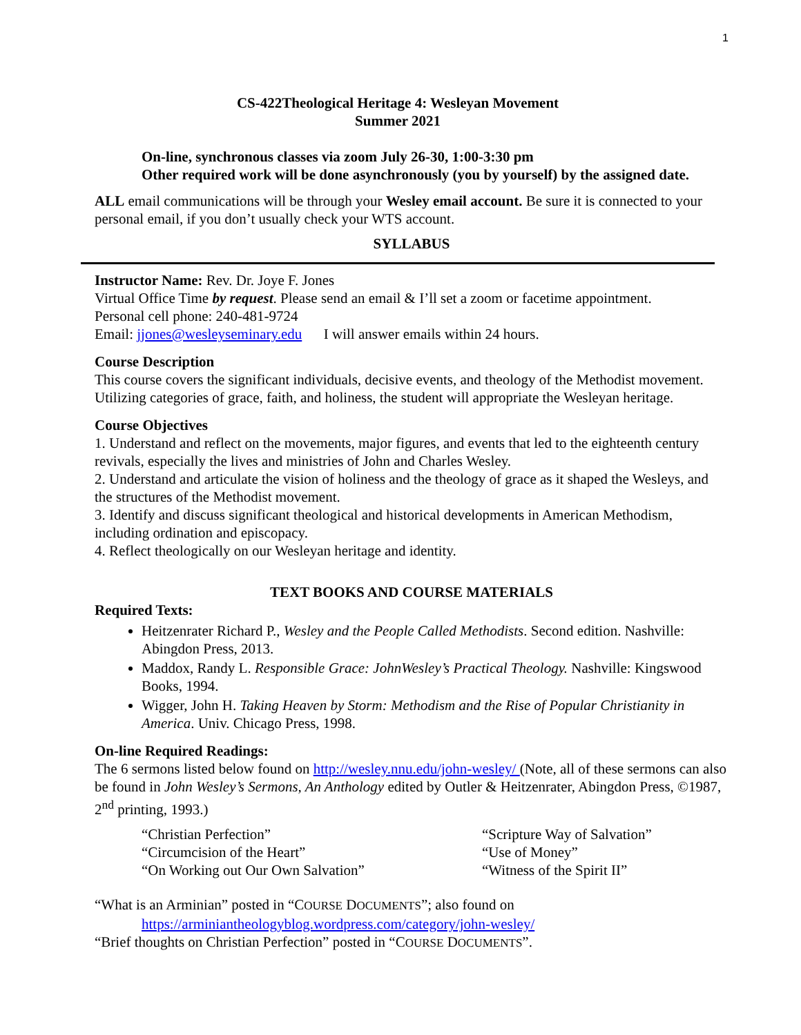1
CS-422Theological Heritage 4: Wesleyan Movement
Summer 2021
On-line, synchronous classes via zoom July 26-30, 1:00-3:30 pm
Other required work will be done asynchronously (you by yourself) by the assigned date.
ALL email communications will be through your Wesley email account. Be sure it is connected to your personal email, if you don’t usually check your WTS account.
SYLLABUS
Instructor Name: Rev. Dr. Joye F. Jones
Virtual Office Time by request. Please send an email & I’ll set a zoom or facetime appointment.
Personal cell phone: 240-481-9724
Email: jjones@wesleyseminary.edu I will answer emails within 24 hours.
Course Description
This course covers the significant individuals, decisive events, and theology of the Methodist movement. Utilizing categories of grace, faith, and holiness, the student will appropriate the Wesleyan heritage.
Course Objectives
1. Understand and reflect on the movements, major figures, and events that led to the eighteenth century revivals, especially the lives and ministries of John and Charles Wesley.
2. Understand and articulate the vision of holiness and the theology of grace as it shaped the Wesleys, and the structures of the Methodist movement.
3. Identify and discuss significant theological and historical developments in American Methodism, including ordination and episcopacy.
4. Reflect theologically on our Wesleyan heritage and identity.
TEXT BOOKS AND COURSE MATERIALS
Required Texts:
Heitzenrater Richard P., Wesley and the People Called Methodists. Second edition. Nashville: Abingdon Press, 2013.
Maddox, Randy L. Responsible Grace: JohnWesley’s Practical Theology. Nashville: Kingswood Books, 1994.
Wigger, John H. Taking Heaven by Storm: Methodism and the Rise of Popular Christianity in America. Univ. Chicago Press, 1998.
On-line Required Readings:
The 6 sermons listed below found on http://wesley.nnu.edu/john-wesley/ (Note, all of these sermons can also be found in John Wesley’s Sermons, An Anthology edited by Outler & Heitzenrater, Abingdon Press, ©1987, 2<sup>nd</sup> printing, 1993.)
“Christian Perfection”
“Circumcision of the Heart”
“On Working out Our Own Salvation”
“Scripture Way of Salvation”
“Use of Money”
“Witness of the Spirit II”
“What is an Arminian” posted in “COURSE DOCUMENTS”; also found on
https://arminiantheologyblog.wordpress.com/category/john-wesley/
“Brief thoughts on Christian Perfection” posted in “COURSE DOCUMENTS”.